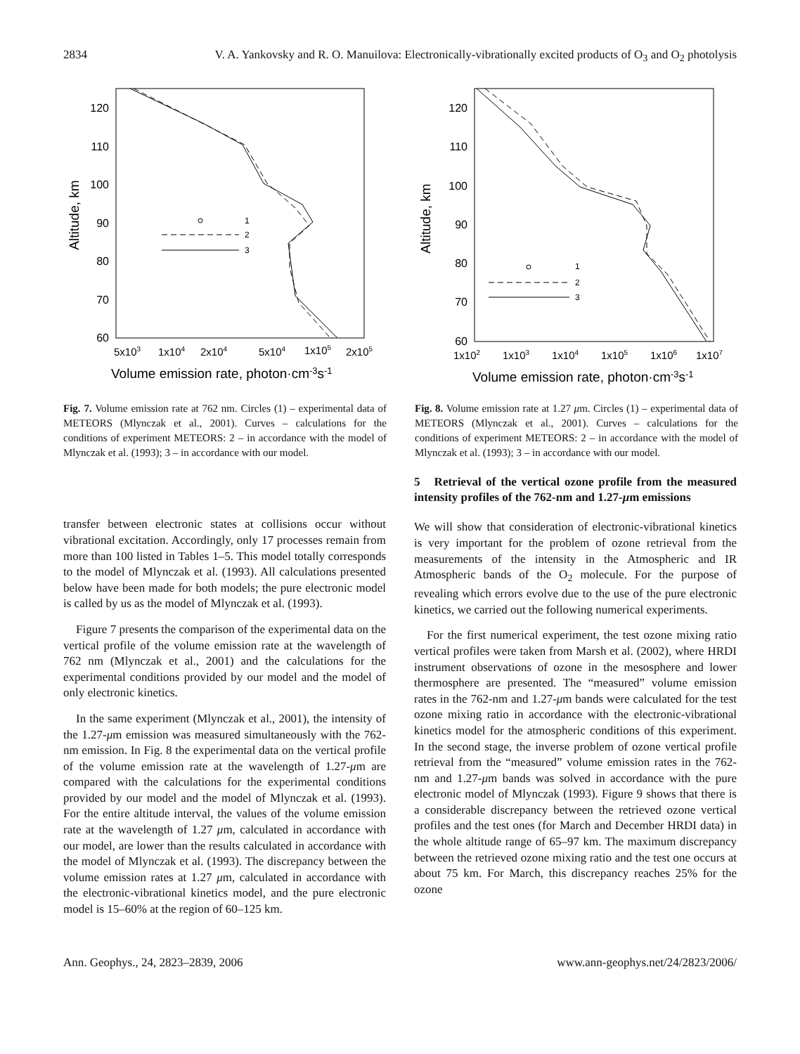2834 V. A. Yankovsky and R. O. Manuilova: Electronically-vibrationally excited products of O<sub>3</sub> and O<sub>2</sub> photolysis
120
110
100
90
80
70
60
5x103
1x104
2x104
5x104
1x105
2x105
Volume emission rate, photon·cm-3s-1
Altitude, km
1
2
3
Fig. 7. Volume emission rate at 762 nm. Circles (1) – experimental data of METEORS (Mlynczak et al., 2001). Curves – calculations for the conditions of experiment METEORS: 2 – in accordance with the model of Mlynczak et al. (1993); 3 – in accordance with our model.
120
110
100
90
80
70
60
1x102
1x103
1x104
1x105
1x106
1x107
Volume emission rate, photon·cm-3s-1
Altitude, km
1
2
3
Fig. 8. Volume emission rate at 1.27 μm. Circles (1) – experimental data of METEORS (Mlynczak et al., 2001). Curves – calculations for the conditions of experiment METEORS: 2 – in accordance with the model of Mlynczak et al. (1993); 3 – in accordance with our model.
transfer between electronic states at collisions occur without vibrational excitation. Accordingly, only 17 processes remain from more than 100 listed in Tables 1–5. This model totally corresponds to the model of Mlynczak et al. (1993). All calculations presented below have been made for both models; the pure electronic model is called by us as the model of Mlynczak et al. (1993).
Figure 7 presents the comparison of the experimental data on the vertical profile of the volume emission rate at the wavelength of 762 nm (Mlynczak et al., 2001) and the calculations for the experimental conditions provided by our model and the model of only electronic kinetics.
In the same experiment (Mlynczak et al., 2001), the intensity of the 1.27-μm emission was measured simultaneously with the 762-nm emission. In Fig. 8 the experimental data on the vertical profile of the volume emission rate at the wavelength of 1.27-μm are compared with the calculations for the experimental conditions provided by our model and the model of Mlynczak et al. (1993). For the entire altitude interval, the values of the volume emission rate at the wavelength of 1.27 μm, calculated in accordance with our model, are lower than the results calculated in accordance with the model of Mlynczak et al. (1993). The discrepancy between the volume emission rates at 1.27 μm, calculated in accordance with the electronic-vibrational kinetics model, and the pure electronic model is 15–60% at the region of 60–125 km.
5 Retrieval of the vertical ozone profile from the measured intensity profiles of the 762-nm and 1.27-μm emissions
We will show that consideration of electronic-vibrational kinetics is very important for the problem of ozone retrieval from the measurements of the intensity in the Atmospheric and IR Atmospheric bands of the O<sub>2</sub> molecule. For the purpose of revealing which errors evolve due to the use of the pure electronic kinetics, we carried out the following numerical experiments.
For the first numerical experiment, the test ozone mixing ratio vertical profiles were taken from Marsh et al. (2002), where HRDI instrument observations of ozone in the mesosphere and lower thermosphere are presented. The “measured” volume emission rates in the 762-nm and 1.27-μm bands were calculated for the test ozone mixing ratio in accordance with the electronic-vibrational kinetics model for the atmospheric conditions of this experiment. In the second stage, the inverse problem of ozone vertical profile retrieval from the “measured” volume emission rates in the 762-nm and 1.27-μm bands was solved in accordance with the pure electronic model of Mlynczak (1993). Figure 9 shows that there is a considerable discrepancy between the retrieved ozone vertical profiles and the test ones (for March and December HRDI data) in the whole altitude range of 65–97 km. The maximum discrepancy between the retrieved ozone mixing ratio and the test one occurs at about 75 km. For March, this discrepancy reaches 25% for the ozone
Ann. Geophys., 24, 2823–2839, 2006 www.ann-geophys.net/24/2823/2006/